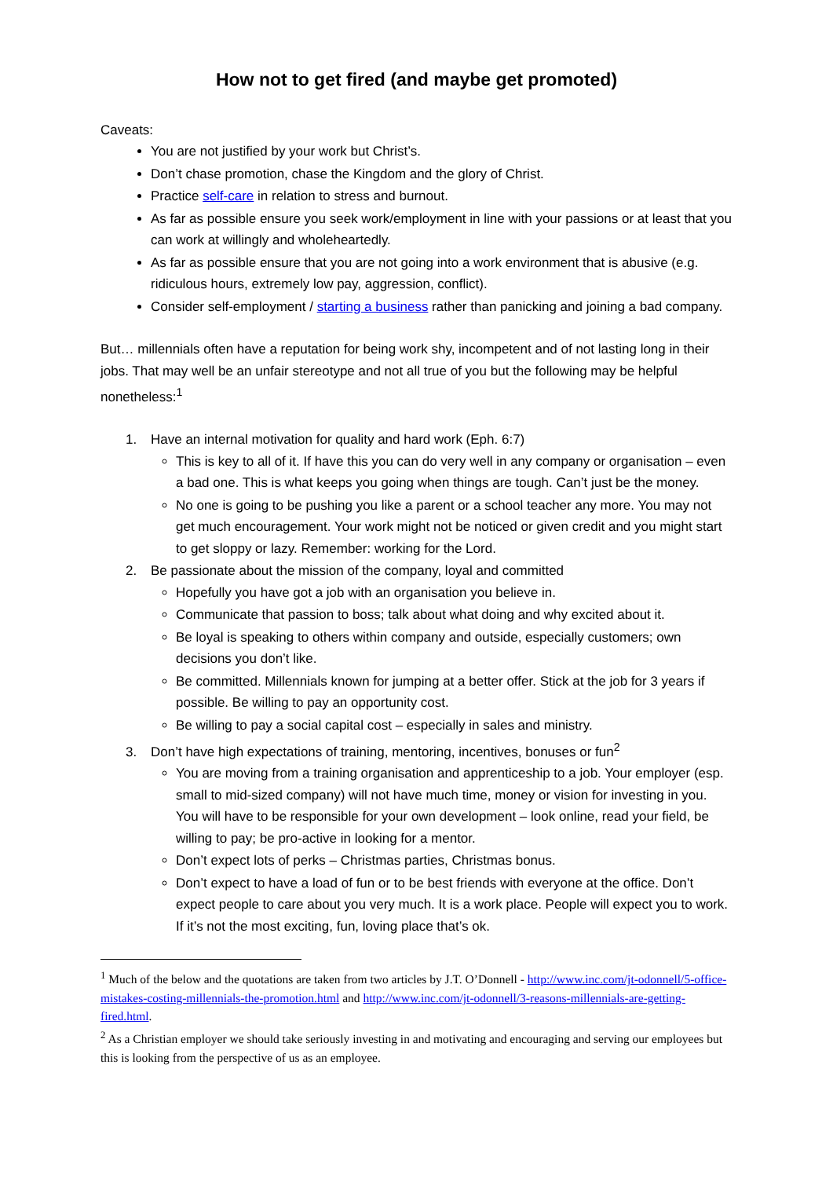How not to get fired (and maybe get promoted)
Caveats:
You are not justified by your work but Christ’s.
Don’t chase promotion, chase the Kingdom and the glory of Christ.
Practice self-care in relation to stress and burnout.
As far as possible ensure you seek work/employment in line with your passions or at least that you can work at willingly and wholeheartedly.
As far as possible ensure that you are not going into a work environment that is abusive (e.g. ridiculous hours, extremely low pay, aggression, conflict).
Consider self-employment / starting a business rather than panicking and joining a bad company.
But… millennials often have a reputation for being work shy, incompetent and of not lasting long in their jobs. That may well be an unfair stereotype and not all true of you but the following may be helpful nonetheless:<sup>1</sup>
1. Have an internal motivation for quality and hard work (Eph. 6:7)
This is key to all of it. If have this you can do very well in any company or organisation – even a bad one. This is what keeps you going when things are tough. Can’t just be the money.
No one is going to be pushing you like a parent or a school teacher any more. You may not get much encouragement. Your work might not be noticed or given credit and you might start to get sloppy or lazy. Remember: working for the Lord.
2. Be passionate about the mission of the company, loyal and committed
Hopefully you have got a job with an organisation you believe in.
Communicate that passion to boss; talk about what doing and why excited about it.
Be loyal is speaking to others within company and outside, especially customers; own decisions you don’t like.
Be committed. Millennials known for jumping at a better offer. Stick at the job for 3 years if possible. Be willing to pay an opportunity cost.
Be willing to pay a social capital cost – especially in sales and ministry.
3. Don’t have high expectations of training, mentoring, incentives, bonuses or fun<sup>2</sup>
You are moving from a training organisation and apprenticeship to a job. Your employer (esp. small to mid-sized company) will not have much time, money or vision for investing in you. You will have to be responsible for your own development – look online, read your field, be willing to pay; be pro-active in looking for a mentor.
Don’t expect lots of perks – Christmas parties, Christmas bonus.
Don’t expect to have a load of fun or to be best friends with everyone at the office. Don’t expect people to care about you very much. It is a work place. People will expect you to work. If it’s not the most exciting, fun, loving place that’s ok.
<sup>1</sup> Much of the below and the quotations are taken from two articles by J.T. O’Donnell - http://www.inc.com/jt-odonnell/5-office-mistakes-costing-millennials-the-promotion.html and http://www.inc.com/jt-odonnell/3-reasons-millennials-are-getting-fired.html.
<sup>2</sup> As a Christian employer we should take seriously investing in and motivating and encouraging and serving our employees but this is looking from the perspective of us as an employee.